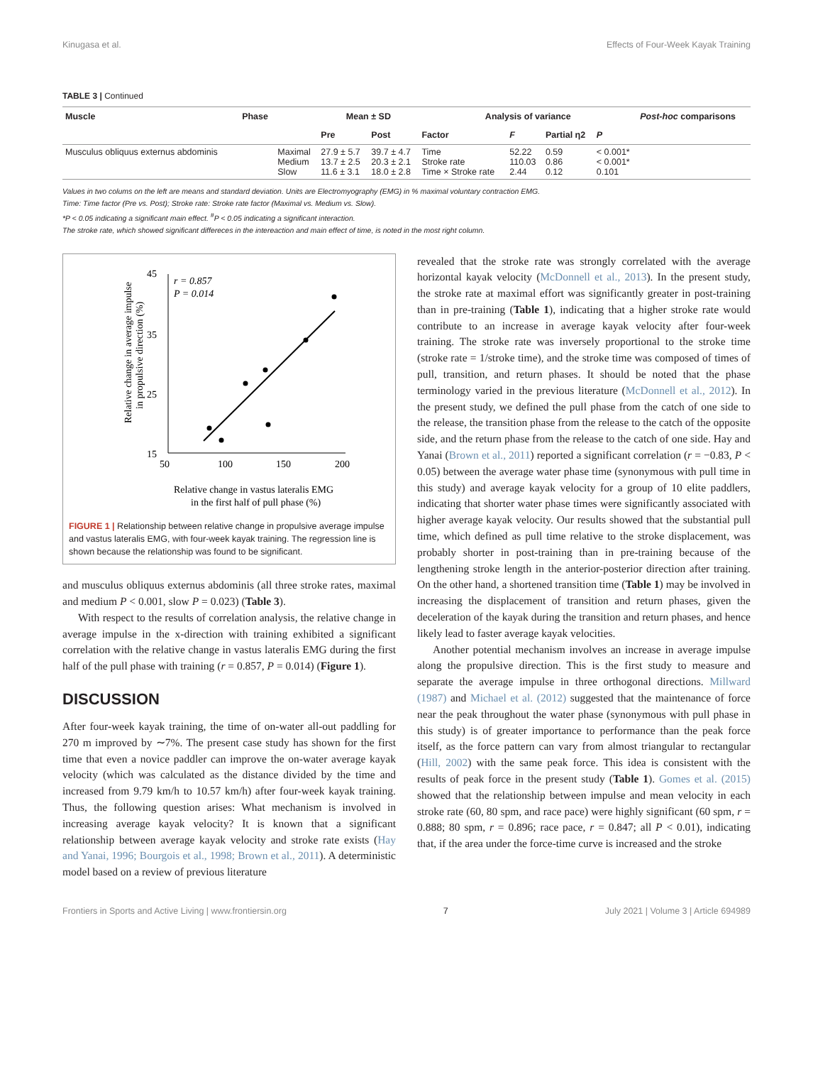Kinugasa et al. Effects of Four-Week Kayak Training
TABLE 3 | Continued
| Muscle | Phase | | Mean ± SD | | Analysis of variance | | | | Post-hoc comparisons |
| --- | --- | --- | --- | --- | --- | --- | --- | --- | --- |
| | | | Pre | Post | Factor | F | Partial η2 | P | |
| Musculus obliquus externus abdominis | | Maximal Medium Slow | 27.9 ± 5.7 13.7 ± 2.5 11.6 ± 3.1 | 39.7 ± 4.7 20.3 ± 2.1 18.0 ± 2.8 | Time Stroke rate Time × Stroke rate | 52.22 110.03 2.44 | 0.59 0.86 0.12 | < 0.001* < 0.001* 0.101 | |
Values in two colums on the left are means and standard deviation. Units are Electromyography (EMG) in % maximal voluntary contraction EMG.
Time: Time factor (Pre vs. Post); Stroke rate: Stroke rate factor (Maximal vs. Medium vs. Slow).
*P < 0.05 indicating a significant main effect. <sup>#</sup>P < 0.05 indicating a significant interaction.
The stroke rate, which showed significant differeces in the intereaction and main effect of time, is noted in the most right column.
45
35
25
15
50
100
150
200
r = 0.857
P = 0.014
Relative change in average impulse
in propulsive direction (%)
Relative change in vastus lateralis EMG
in the first half of pull phase (%)
FIGURE 1 | Relationship between relative change in propulsive average impulse and vastus lateralis EMG, with four-week kayak training. The regression line is shown because the relationship was found to be significant.
and musculus obliquus externus abdominis (all three stroke rates, maximal and medium P < 0.001, slow P = 0.023) (Table 3).
With respect to the results of correlation analysis, the relative change in average impulse in the x-direction with training exhibited a significant correlation with the relative change in vastus lateralis EMG during the first half of the pull phase with training (r = 0.857, P = 0.014) (Figure 1).
DISCUSSION
After four-week kayak training, the time of on-water all-out paddling for 270 m improved by ∼7%. The present case study has shown for the first time that even a novice paddler can improve the on-water average kayak velocity (which was calculated as the distance divided by the time and increased from 9.79 km/h to 10.57 km/h) after four-week kayak training. Thus, the following question arises: What mechanism is involved in increasing average kayak velocity? It is known that a significant relationship between average kayak velocity and stroke rate exists (Hay and Yanai, 1996; Bourgois et al., 1998; Brown et al., 2011). A deterministic model based on a review of previous literature
revealed that the stroke rate was strongly correlated with the average horizontal kayak velocity (McDonnell et al., 2013). In the present study, the stroke rate at maximal effort was significantly greater in post-training than in pre-training (Table 1), indicating that a higher stroke rate would contribute to an increase in average kayak velocity after four-week training. The stroke rate was inversely proportional to the stroke time (stroke rate = 1/stroke time), and the stroke time was composed of times of pull, transition, and return phases. It should be noted that the phase terminology varied in the previous literature (McDonnell et al., 2012). In the present study, we defined the pull phase from the catch of one side to the release, the transition phase from the release to the catch of the opposite side, and the return phase from the release to the catch of one side. Hay and Yanai (Brown et al., 2011) reported a significant correlation (r = −0.83, P < 0.05) between the average water phase time (synonymous with pull time in this study) and average kayak velocity for a group of 10 elite paddlers, indicating that shorter water phase times were significantly associated with higher average kayak velocity. Our results showed that the substantial pull time, which defined as pull time relative to the stroke displacement, was probably shorter in post-training than in pre-training because of the lengthening stroke length in the anterior-posterior direction after training. On the other hand, a shortened transition time (Table 1) may be involved in increasing the displacement of transition and return phases, given the deceleration of the kayak during the transition and return phases, and hence likely lead to faster average kayak velocities.
Another potential mechanism involves an increase in average impulse along the propulsive direction. This is the first study to measure and separate the average impulse in three orthogonal directions. Millward (1987) and Michael et al. (2012) suggested that the maintenance of force near the peak throughout the water phase (synonymous with pull phase in this study) is of greater importance to performance than the peak force itself, as the force pattern can vary from almost triangular to rectangular (Hill, 2002) with the same peak force. This idea is consistent with the results of peak force in the present study (Table 1). Gomes et al. (2015) showed that the relationship between impulse and mean velocity in each stroke rate (60, 80 spm, and race pace) were highly significant (60 spm, r = 0.888; 80 spm, r = 0.896; race pace, r = 0.847; all P < 0.01), indicating that, if the area under the force-time curve is increased and the stroke
Frontiers in Sports and Active Living | www.frontiersin.org 7 July 2021 | Volume 3 | Article 694989